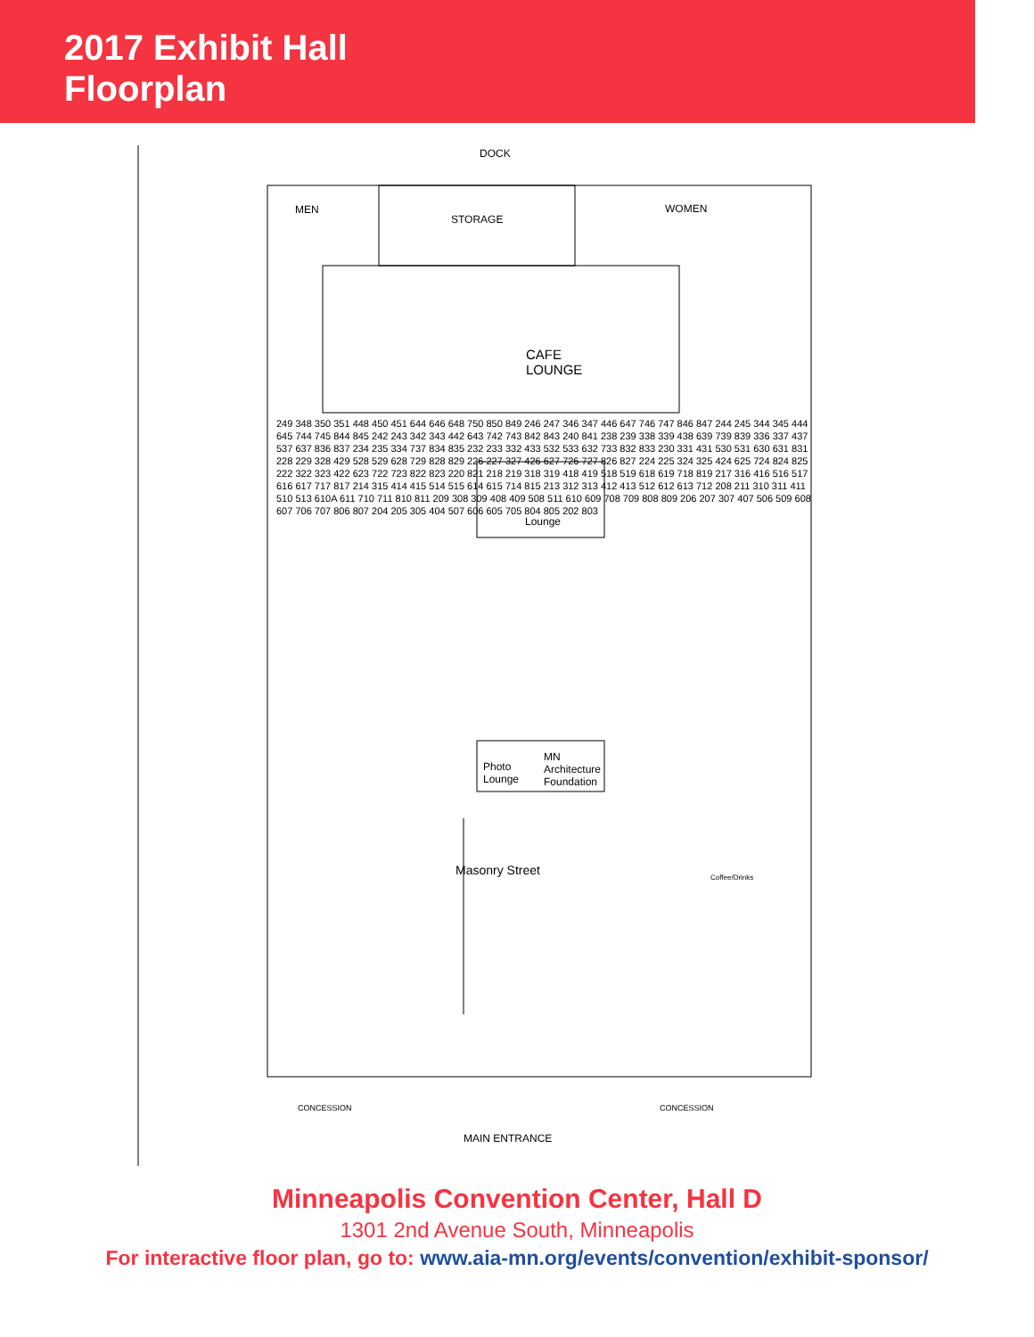2017 Exhibit Hall
Floorplan
DOCK
MEN
STORAGE
WOMEN
CAFE
LOUNGE
Lounge
Photo
Lounge
MN
Architecture
Foundation
Masonry Street
Coffee/Drinks
CONCESSION CONCESSION
MAIN ENTRANCE
249 348 350 351 448 450 451 644 646 648 750 850 849 246 247 346 347 446 647 746 747 846 847 244 245 344 345 444 645 744 745 844 845 242 243 342 343 442 643 742 743 842 843 240 841 238 239 338 339 438 639 739 839 336 337 437 537 637 836 837 234 235 334 737 834 835 232 233 332 433 532 533 632 733 832 833 230 331 431 530 531 630 631 831 228 229 328 429 528 529 628 729 828 829 226 227 327 426 627 726 727 826 827 224 225 324 325 424 625 724 824 825 222 322 323 422 623 722 723 822 823 220 821 218 219 318 319 418 419 518 519 618 619 718 819 217 316 416 516 517 616 617 717 817 214 315 414 415 514 515 614 615 714 815 213 312 313 412 413 512 612 613 712 208 211 310 311 411 510 513 610A 611 710 711 810 811 209 308 309 408 409 508 511 610 609 708 709 808 809 206 207 307 407 506 509 608 607 706 707 806 807 204 205 305 404 507 606 605 705 804 805 202 803
Minneapolis Convention Center, Hall D
1301 2nd Avenue South, Minneapolis
For interactive floor plan, go to: www.aia-mn.org/events/convention/exhibit-sponsor/